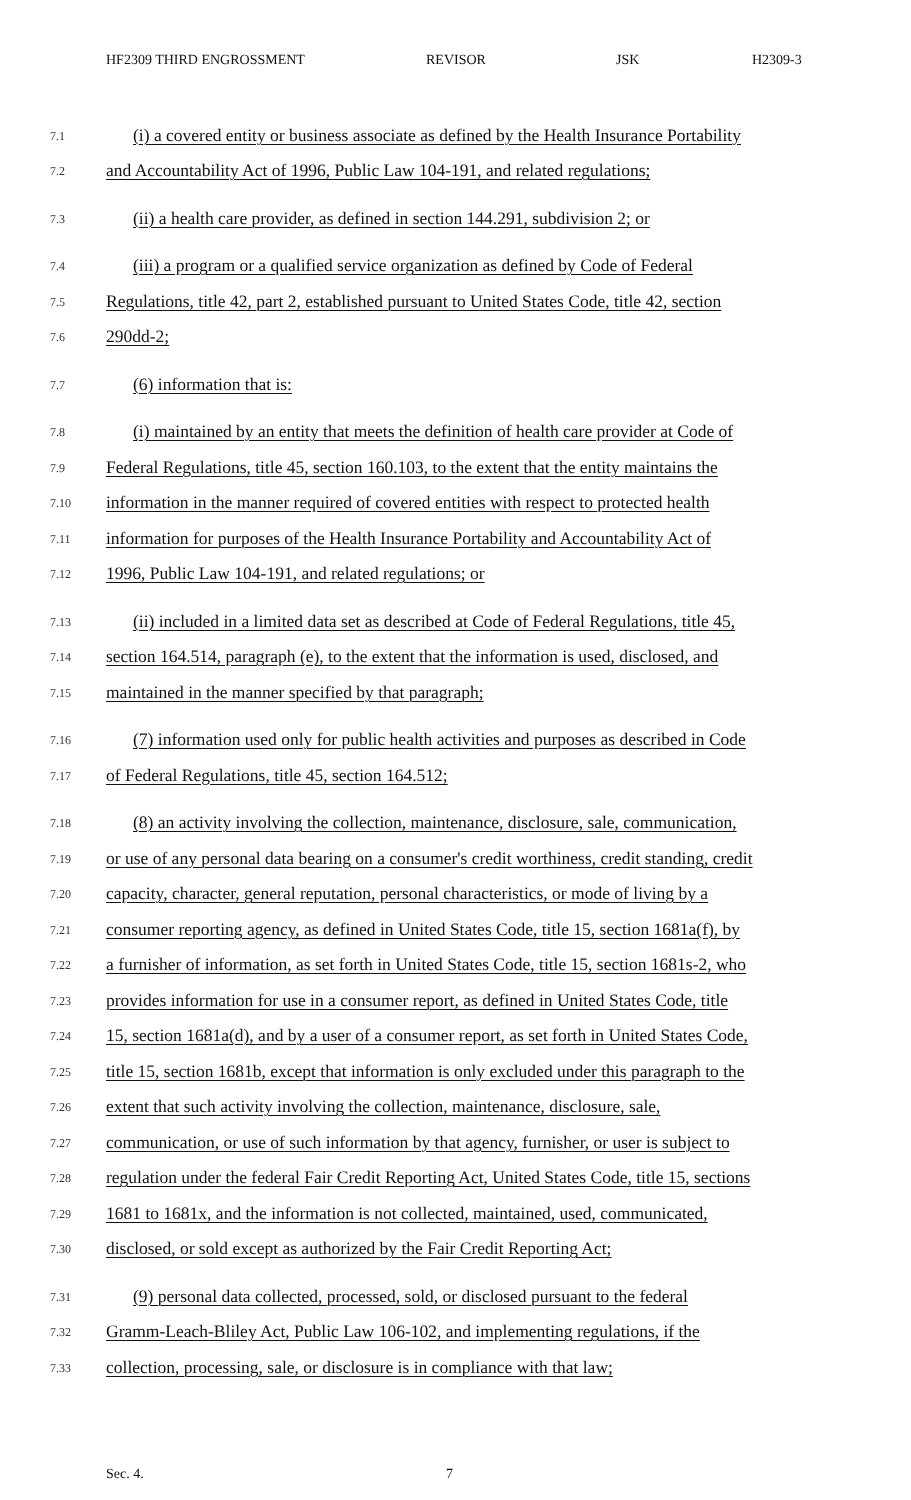HF2309 THIRD ENGROSSMENT REVISOR JSK H2309-3
7.1
(i) a covered entity or business associate as defined by the Health Insurance Portability
7.2
and Accountability Act of 1996, Public Law 104-191, and related regulations;
7.3
(ii) a health care provider, as defined in section 144.291, subdivision 2; or
7.4
(iii) a program or a qualified service organization as defined by Code of Federal
7.5
Regulations, title 42, part 2, established pursuant to United States Code, title 42, section
7.6
290dd-2;
7.7
(6) information that is:
7.8
(i) maintained by an entity that meets the definition of health care provider at Code of
7.9
Federal Regulations, title 45, section 160.103, to the extent that the entity maintains the
7.10
information in the manner required of covered entities with respect to protected health
7.11
information for purposes of the Health Insurance Portability and Accountability Act of
7.12
1996, Public Law 104-191, and related regulations; or
7.13
(ii) included in a limited data set as described at Code of Federal Regulations, title 45,
7.14
section 164.514, paragraph (e), to the extent that the information is used, disclosed, and
7.15
maintained in the manner specified by that paragraph;
7.16
(7) information used only for public health activities and purposes as described in Code
7.17
of Federal Regulations, title 45, section 164.512;
7.18
(8) an activity involving the collection, maintenance, disclosure, sale, communication,
7.19
or use of any personal data bearing on a consumer's credit worthiness, credit standing, credit
7.20
capacity, character, general reputation, personal characteristics, or mode of living by a
7.21
consumer reporting agency, as defined in United States Code, title 15, section 1681a(f), by
7.22
a furnisher of information, as set forth in United States Code, title 15, section 1681s-2, who
7.23
provides information for use in a consumer report, as defined in United States Code, title
7.24
15, section 1681a(d), and by a user of a consumer report, as set forth in United States Code,
7.25
title 15, section 1681b, except that information is only excluded under this paragraph to the
7.26
extent that such activity involving the collection, maintenance, disclosure, sale,
7.27
communication, or use of such information by that agency, furnisher, or user is subject to
7.28
regulation under the federal Fair Credit Reporting Act, United States Code, title 15, sections
7.29
1681 to 1681x, and the information is not collected, maintained, used, communicated,
7.30
disclosed, or sold except as authorized by the Fair Credit Reporting Act;
7.31
(9) personal data collected, processed, sold, or disclosed pursuant to the federal
7.32
Gramm-Leach-Bliley Act, Public Law 106-102, and implementing regulations, if the
7.33
collection, processing, sale, or disclosure is in compliance with that law;
Sec. 4. 7